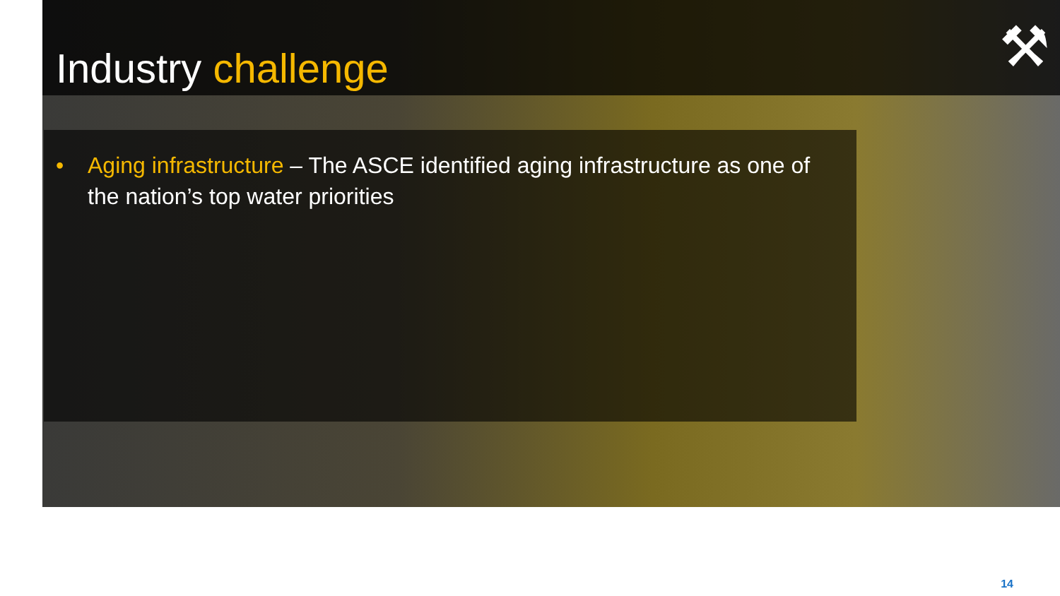Industry challenge
⚒
• Aging infrastructure – The ASCE identified aging infrastructure as one of the nation’s top water priorities
14